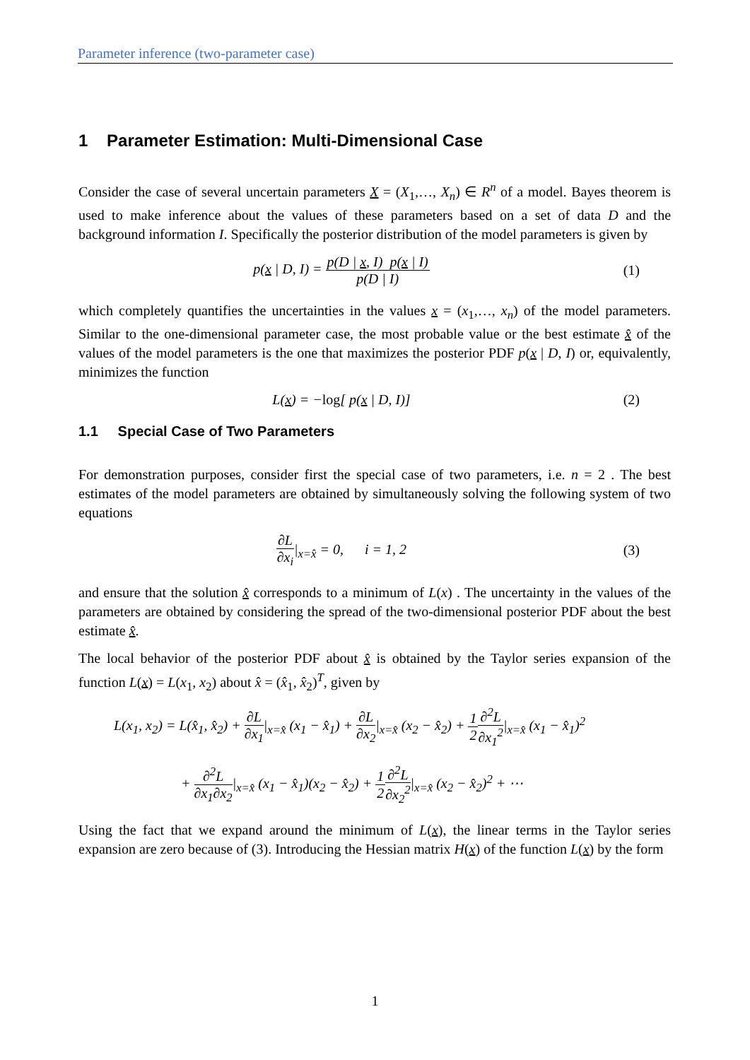Parameter inference (two-parameter case)
1 Parameter Estimation: Multi-Dimensional Case
Consider the case of several uncertain parameters X = (X<sub>1</sub>,…, X<sub>n</sub>) ∈ R<sup>n</sup> of a model. Bayes theorem is used to make inference about the values of these parameters based on a set of data D and the background information I. Specifically the posterior distribution of the model parameters is given by
p(x | D, I) = p(D | x, I) p(x | I) p(D | I)
(1)
which completely quantifies the uncertainties in the values x = (x<sub>1</sub>,…, x<sub>n</sub>) of the model parameters. Similar to the one-dimensional parameter case, the most probable value or the best estimate x̂ of the values of the model parameters is the one that maximizes the posterior PDF p(x | D, I) or, equivalently, minimizes the function
L(x) = −log[ p(x | D, I)] (2)
1.1 Special Case of Two Parameters
For demonstration purposes, consider first the special case of two parameters, i.e. n = 2 . The best estimates of the model parameters are obtained by simultaneously solving the following system of two equations
∂L ∂x<sub>i</sub>|<sub>x=x̂</sub> = 0, i = 1, 2 (3)
and ensure that the solution x̂ corresponds to a minimum of L(x) . The uncertainty in the values of the parameters are obtained by considering the spread of the two-dimensional posterior PDF about the best estimate x̂.
The local behavior of the posterior PDF about x̂ is obtained by the Taylor series expansion of the function L(x) = L(x<sub>1</sub>, x<sub>2</sub>) about x̂ = (x̂<sub>1</sub>, x̂<sub>2</sub>)<sup>T</sup>, given by
L(x<sub>1</sub>, x<sub>2</sub>) = L(x̂<sub>1</sub>, x̂<sub>2</sub>) + ∂L ∂x<sub>1</sub>|<sub>x=x̂</sub> (x<sub>1</sub> − x̂<sub>1</sub>) + ∂L ∂x<sub>2</sub>|<sub>x=x̂</sub> (x<sub>2</sub> − x̂<sub>2</sub>) + 1 2∂<sup>2</sup>L ∂x<sub>1</sub><sup>2</sup>|<sub>x=x̂</sub> (x<sub>1</sub> − x̂<sub>1</sub>)<sup>2</sup>
+ ∂<sup>2</sup>L ∂x<sub>1</sub>∂x<sub>2</sub>|<sub>x=x̂</sub> (x<sub>1</sub> − x̂<sub>1</sub>)(x<sub>2</sub> − x̂<sub>2</sub>) + 1 2∂<sup>2</sup>L ∂x<sub>2</sub><sup>2</sup>|<sub>x=x̂</sub> (x<sub>2</sub> − x̂<sub>2</sub>)<sup>2</sup> + ⋯
Using the fact that we expand around the minimum of L(x), the linear terms in the Taylor series expansion are zero because of (3). Introducing the Hessian matrix H(x) of the function L(x) by the form
1